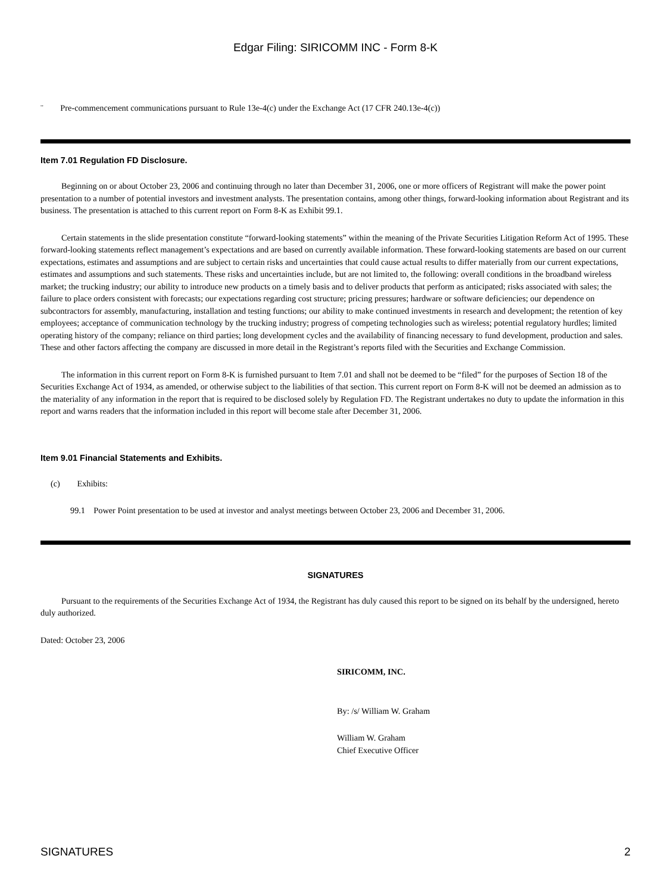Edgar Filing: SIRICOMM INC - Form 8-K
¨ Pre-commencement communications pursuant to Rule 13e-4(c) under the Exchange Act (17 CFR 240.13e-4(c))
Item 7.01 Regulation FD Disclosure.
Beginning on or about October 23, 2006 and continuing through no later than December 31, 2006, one or more officers of Registrant will make the power point presentation to a number of potential investors and investment analysts. The presentation contains, among other things, forward-looking information about Registrant and its business. The presentation is attached to this current report on Form 8-K as Exhibit 99.1.
Certain statements in the slide presentation constitute “forward-looking statements” within the meaning of the Private Securities Litigation Reform Act of 1995. These forward-looking statements reflect management’s expectations and are based on currently available information. These forward-looking statements are based on our current expectations, estimates and assumptions and are subject to certain risks and uncertainties that could cause actual results to differ materially from our current expectations, estimates and assumptions and such statements. These risks and uncertainties include, but are not limited to, the following: overall conditions in the broadband wireless market; the trucking industry; our ability to introduce new products on a timely basis and to deliver products that perform as anticipated; risks associated with sales; the failure to place orders consistent with forecasts; our expectations regarding cost structure; pricing pressures; hardware or software deficiencies; our dependence on subcontractors for assembly, manufacturing, installation and testing functions; our ability to make continued investments in research and development; the retention of key employees; acceptance of communication technology by the trucking industry; progress of competing technologies such as wireless; potential regulatory hurdles; limited operating history of the company; reliance on third parties; long development cycles and the availability of financing necessary to fund development, production and sales. These and other factors affecting the company are discussed in more detail in the Registrant’s reports filed with the Securities and Exchange Commission.
The information in this current report on Form 8-K is furnished pursuant to Item 7.01 and shall not be deemed to be “filed” for the purposes of Section 18 of the Securities Exchange Act of 1934, as amended, or otherwise subject to the liabilities of that section. This current report on Form 8-K will not be deemed an admission as to the materiality of any information in the report that is required to be disclosed solely by Regulation FD. The Registrant undertakes no duty to update the information in this report and warns readers that the information included in this report will become stale after December 31, 2006.
Item 9.01 Financial Statements and Exhibits.
(c) Exhibits:
99.1 Power Point presentation to be used at investor and analyst meetings between October 23, 2006 and December 31, 2006.
SIGNATURES
Pursuant to the requirements of the Securities Exchange Act of 1934, the Registrant has duly caused this report to be signed on its behalf by the undersigned, hereto duly authorized.
Dated: October 23, 2006
SIRICOMM, INC.
By: /s/ William W. Graham
William W. Graham
Chief Executive Officer
SIGNATURES 2